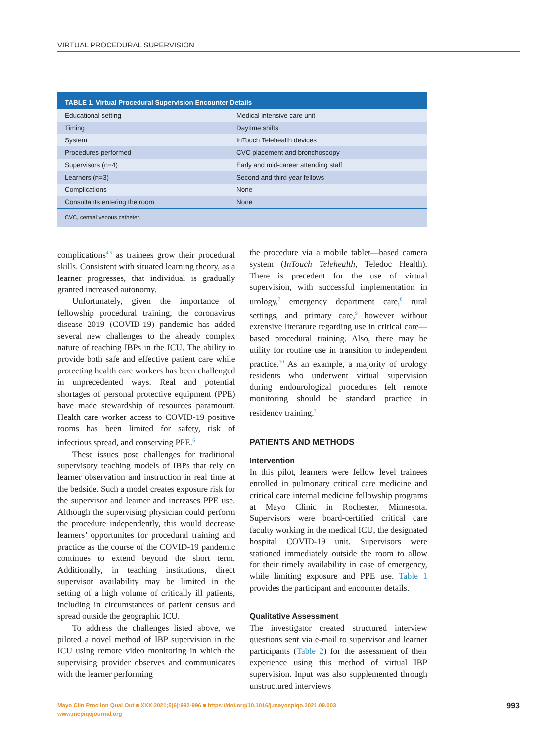VIRTUAL PROCEDURAL SUPERVISION
| TABLE 1. Virtual Procedural Supervision Encounter Details | |
| --- | --- |
| Educational setting | Medical intensive care unit |
| Timing | Daytime shifts |
| System | InTouch Telehealth devices |
| Procedures performed | CVC placement and bronchoscopy |
| Supervisors (n=4) | Early and mid-career attending staff |
| Learners (n=3) | Second and third year fellows |
| Complications | None |
| Consultants entering the room | None |
| CVC, central venous catheter. | |
complications<sup>4,5</sup> as trainees grow their procedural skills. Consistent with situated learning theory, as a learner progresses, that individual is gradually granted increased autonomy.
Unfortunately, given the importance of fellowship procedural training, the coronavirus disease 2019 (COVID-19) pandemic has added several new challenges to the already complex nature of teaching IBPs in the ICU. The ability to provide both safe and effective patient care while protecting health care workers has been challenged in unprecedented ways. Real and potential shortages of personal protective equipment (PPE) have made stewardship of resources paramount. Health care worker access to COVID-19 positive rooms has been limited for safety, risk of infectious spread, and conserving PPE.<sup>6</sup>
These issues pose challenges for traditional supervisory teaching models of IBPs that rely on learner observation and instruction in real time at the bedside. Such a model creates exposure risk for the supervisor and learner and increases PPE use. Although the supervising physician could perform the procedure independently, this would decrease learners’ opportunites for procedural training and practice as the course of the COVID-19 pandemic continues to extend beyond the short term. Additionally, in teaching institutions, direct supervisor availability may be limited in the setting of a high volume of critically ill patients, including in circumstances of patient census and spread outside the geographic ICU.
To address the challenges listed above, we piloted a novel method of IBP supervision in the ICU using remote video monitoring in which the supervising provider observes and communicates with the learner performing
the procedure via a mobile tablet—based camera system (InTouch Telehealth, Teledoc Health). There is precedent for the use of virtual supervision, with successful implementation in urology,<sup>7</sup> emergency department care,<sup>8</sup> rural settings, and primary care,<sup>9</sup> however without extensive literature regarding use in critical care—based procedural training. Also, there may be utility for routine use in transition to independent practice.<sup>10</sup> As an example, a majority of urology residents who underwent virtual supervision during endourological procedures felt remote monitoring should be standard practice in residency training.<sup>7</sup>
PATIENTS AND METHODS
Intervention
In this pilot, learners were fellow level trainees enrolled in pulmonary critical care medicine and critical care internal medicine fellowship programs at Mayo Clinic in Rochester, Minnesota. Supervisors were board-certified critical care faculty working in the medical ICU, the designated hospital COVID-19 unit. Supervisors were stationed immediately outside the room to allow for their timely availability in case of emergency, while limiting exposure and PPE use. Table 1 provides the participant and encounter details.
Qualitative Assessment
The investigator created structured interview questions sent via e-mail to supervisor and learner participants (Table 2) for the assessment of their experience using this method of virtual IBP supervision. Input was also supplemented through unstructured interviews
Mayo Clin Proc Inn Qual Out ■ XXX 2021;5(6):992-996 ■ https://doi.org/10.1016/j.mayocpiqo.2021.09.003
www.mcpiqojournal.org
993